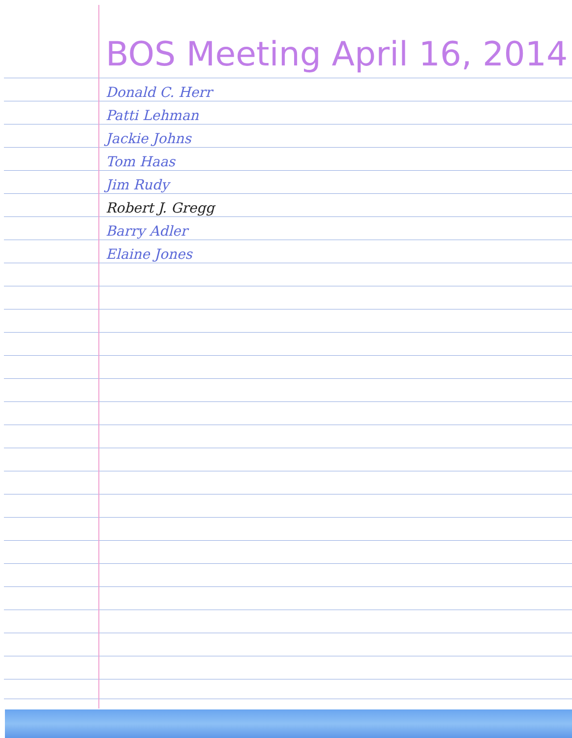BOS Meeting April 16, 2014
Donald C. Herr
Patti Lehman
Jackie Johns
Tom Haas
Jim Rudy
Robert J. Gregg
Barry Adler
Elaine Jones